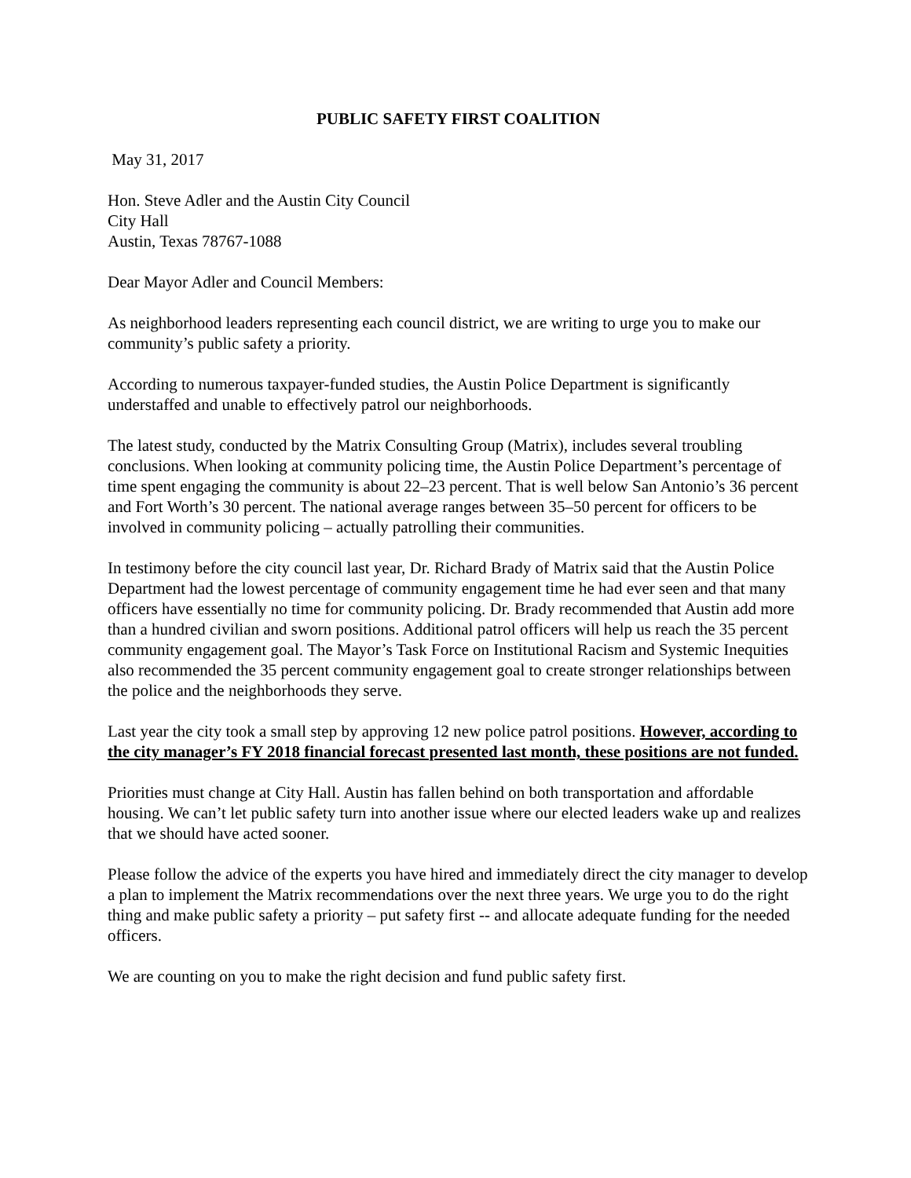PUBLIC SAFETY FIRST COALITION
May 31, 2017
Hon. Steve Adler and the Austin City Council
City Hall
Austin, Texas 78767-1088
Dear Mayor Adler and Council Members:
As neighborhood leaders representing each council district, we are writing to urge you to make our community’s public safety a priority.
According to numerous taxpayer-funded studies, the Austin Police Department is significantly understaffed and unable to effectively patrol our neighborhoods.
The latest study, conducted by the Matrix Consulting Group (Matrix), includes several troubling conclusions. When looking at community policing time, the Austin Police Department’s percentage of time spent engaging the community is about 22–23 percent. That is well below San Antonio’s 36 percent and Fort Worth’s 30 percent. The national average ranges between 35–50 percent for officers to be involved in community policing – actually patrolling their communities.
In testimony before the city council last year, Dr. Richard Brady of Matrix said that the Austin Police Department had the lowest percentage of community engagement time he had ever seen and that many officers have essentially no time for community policing. Dr. Brady recommended that Austin add more than a hundred civilian and sworn positions. Additional patrol officers will help us reach the 35 percent community engagement goal. The Mayor’s Task Force on Institutional Racism and Systemic Inequities also recommended the 35 percent community engagement goal to create stronger relationships between the police and the neighborhoods they serve.
Last year the city took a small step by approving 12 new police patrol positions. However, according to the city manager’s FY 2018 financial forecast presented last month, these positions are not funded.
Priorities must change at City Hall. Austin has fallen behind on both transportation and affordable housing. We can’t let public safety turn into another issue where our elected leaders wake up and realizes that we should have acted sooner.
Please follow the advice of the experts you have hired and immediately direct the city manager to develop a plan to implement the Matrix recommendations over the next three years. We urge you to do the right thing and make public safety a priority – put safety first -- and allocate adequate funding for the needed officers.
We are counting on you to make the right decision and fund public safety first.